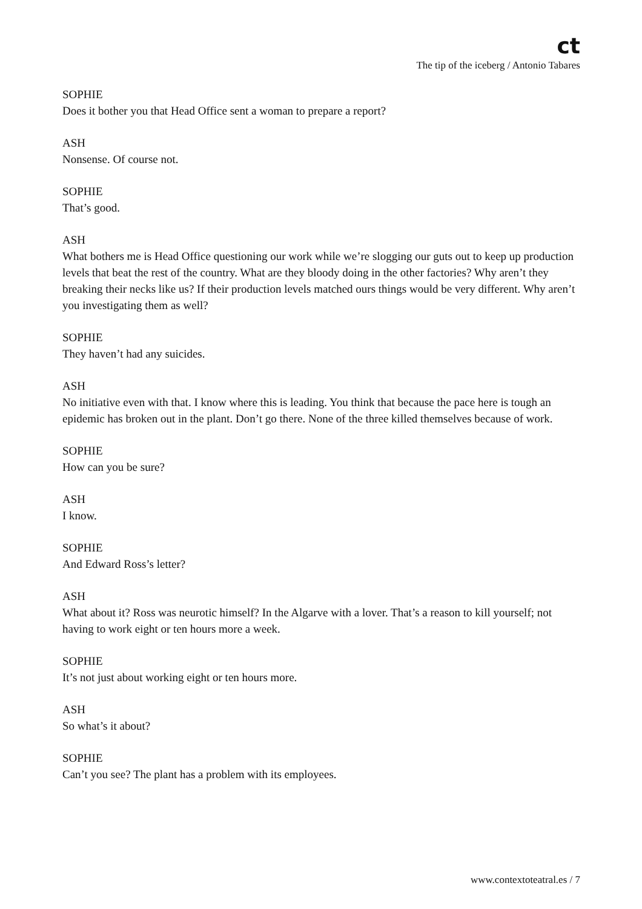ct
The tip of the iceberg / Antonio Tabares
SOPHIE
Does it bother you that Head Office sent a woman to prepare a report?
ASH
Nonsense. Of course not.
SOPHIE
That’s good.
ASH
What bothers me is Head Office questioning our work while we’re slogging our guts out to keep up production levels that beat the rest of the country. What are they bloody doing in the other factories? Why aren’t they breaking their necks like us? If their production levels matched ours things would be very different. Why aren’t you investigating them as well?
SOPHIE
They haven’t had any suicides.
ASH
No initiative even with that. I know where this is leading. You think that because the pace here is tough an epidemic has broken out in the plant. Don’t go there. None of the three killed themselves because of work.
SOPHIE
How can you be sure?
ASH
I know.
SOPHIE
And Edward Ross’s letter?
ASH
What about it? Ross was neurotic himself? In the Algarve with a lover. That’s a reason to kill yourself; not having to work eight or ten hours more a week.
SOPHIE
It’s not just about working eight or ten hours more.
ASH
So what’s it about?
SOPHIE
Can’t you see? The plant has a problem with its employees.
www.contextoteatral.es / 7